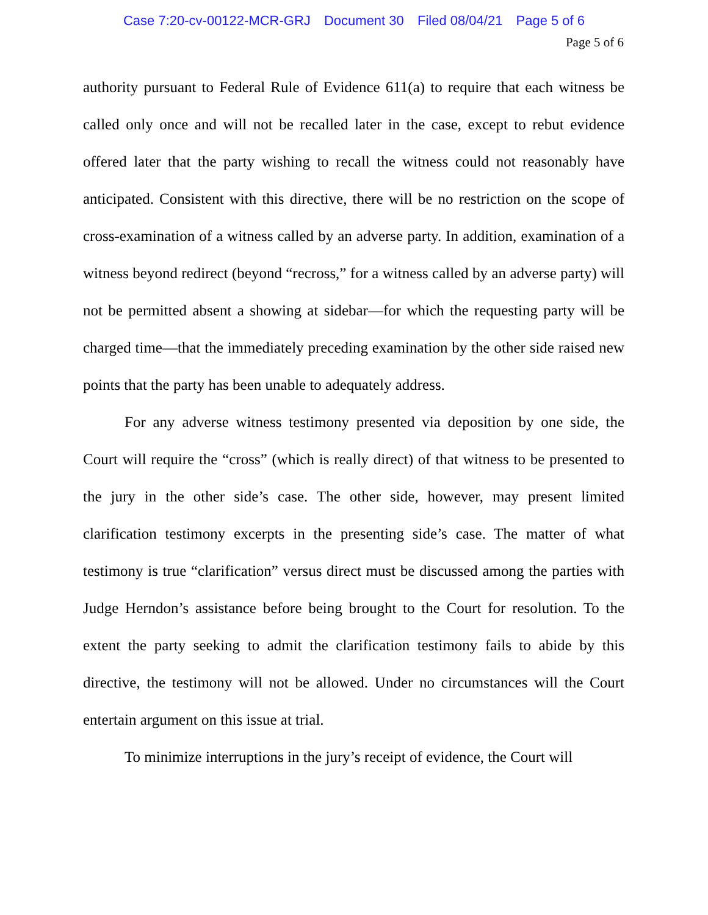Case 7:20-cv-00122-MCR-GRJ Document 30 Filed 08/04/21 Page 5 of 6
Page 5 of 6
authority pursuant to Federal Rule of Evidence 611(a) to require that each witness be called only once and will not be recalled later in the case, except to rebut evidence offered later that the party wishing to recall the witness could not reasonably have anticipated. Consistent with this directive, there will be no restriction on the scope of cross-examination of a witness called by an adverse party. In addition, examination of a witness beyond redirect (beyond “recross,” for a witness called by an adverse party) will not be permitted absent a showing at sidebar—for which the requesting party will be charged time—that the immediately preceding examination by the other side raised new points that the party has been unable to adequately address.
For any adverse witness testimony presented via deposition by one side, the Court will require the “cross” (which is really direct) of that witness to be presented to the jury in the other side’s case. The other side, however, may present limited clarification testimony excerpts in the presenting side’s case. The matter of what testimony is true “clarification” versus direct must be discussed among the parties with Judge Herndon’s assistance before being brought to the Court for resolution. To the extent the party seeking to admit the clarification testimony fails to abide by this directive, the testimony will not be allowed. Under no circumstances will the Court entertain argument on this issue at trial.
To minimize interruptions in the jury’s receipt of evidence, the Court will